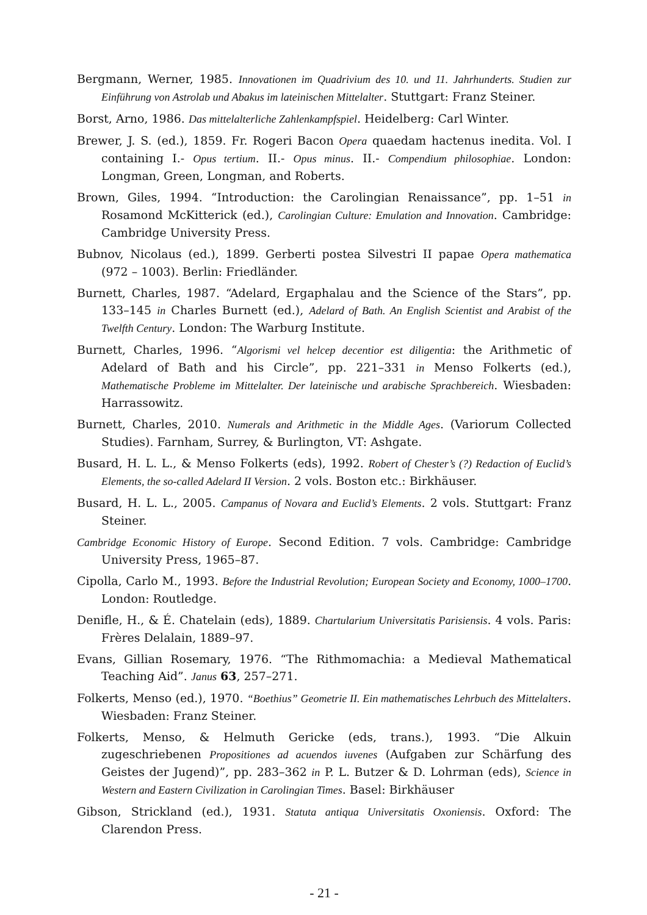Bergmann, Werner, 1985. Innovationen im Quadrivium des 10. und 11. Jahrhunderts. Studien zur Einführung von Astrolab und Abakus im lateinischen Mittelalter. Stuttgart: Franz Steiner.
Borst, Arno, 1986. Das mittelalterliche Zahlenkampfspiel. Heidelberg: Carl Winter.
Brewer, J. S. (ed.), 1859. Fr. Rogeri Bacon Opera quaedam hactenus inedita. Vol. I containing I.- Opus tertium. II.- Opus minus. II.- Compendium philosophiae. London: Longman, Green, Longman, and Roberts.
Brown, Giles, 1994. “Introduction: the Carolingian Renaissance”, pp. 1–51 in Rosamond McKitterick (ed.), Carolingian Culture: Emulation and Innovation. Cambridge: Cambridge University Press.
Bubnov, Nicolaus (ed.), 1899. Gerberti postea Silvestri II papae Opera mathematica (972 – 1003). Berlin: Friedländer.
Burnett, Charles, 1987. “Adelard, Ergaphalau and the Science of the Stars”, pp. 133–145 in Charles Burnett (ed.), Adelard of Bath. An English Scientist and Arabist of the Twelfth Century. London: The Warburg Institute.
Burnett, Charles, 1996. “Algorismi vel helcep decentior est diligentia: the Arithmetic of Adelard of Bath and his Circle”, pp. 221–331 in Menso Folkerts (ed.), Mathematische Probleme im Mittelalter. Der lateinische und arabische Sprachbereich. Wiesbaden: Harrassowitz.
Burnett, Charles, 2010. Numerals and Arithmetic in the Middle Ages. (Variorum Collected Studies). Farnham, Surrey, & Burlington, VT: Ashgate.
Busard, H. L. L., & Menso Folkerts (eds), 1992. Robert of Chester’s (?) Redaction of Euclid’s Elements, the so-called Adelard II Version. 2 vols. Boston etc.: Birkhäuser.
Busard, H. L. L., 2005. Campanus of Novara and Euclid’s Elements. 2 vols. Stuttgart: Franz Steiner.
Cambridge Economic History of Europe. Second Edition. 7 vols. Cambridge: Cambridge University Press, 1965–87.
Cipolla, Carlo M., 1993. Before the Industrial Revolution; European Society and Economy, 1000–1700. London: Routledge.
Denifle, H., & É. Chatelain (eds), 1889. Chartularium Universitatis Parisiensis. 4 vols. Paris: Frères Delalain, 1889–97.
Evans, Gillian Rosemary, 1976. “The Rithmomachia: a Medieval Mathematical Teaching Aid”. Janus 63, 257–271.
Folkerts, Menso (ed.), 1970. “Boethius” Geometrie II. Ein mathematisches Lehrbuch des Mittelalters. Wiesbaden: Franz Steiner.
Folkerts, Menso, & Helmuth Gericke (eds, trans.), 1993. “Die Alkuin zugeschriebenen Propositiones ad acuendos iuvenes (Aufgaben zur Schärfung des Geistes der Jugend)”, pp. 283–362 in P. L. Butzer & D. Lohrman (eds), Science in Western and Eastern Civilization in Carolingian Times. Basel: Birkhäuser
Gibson, Strickland (ed.), 1931. Statuta antiqua Universitatis Oxoniensis. Oxford: The Clarendon Press.
- 21 -